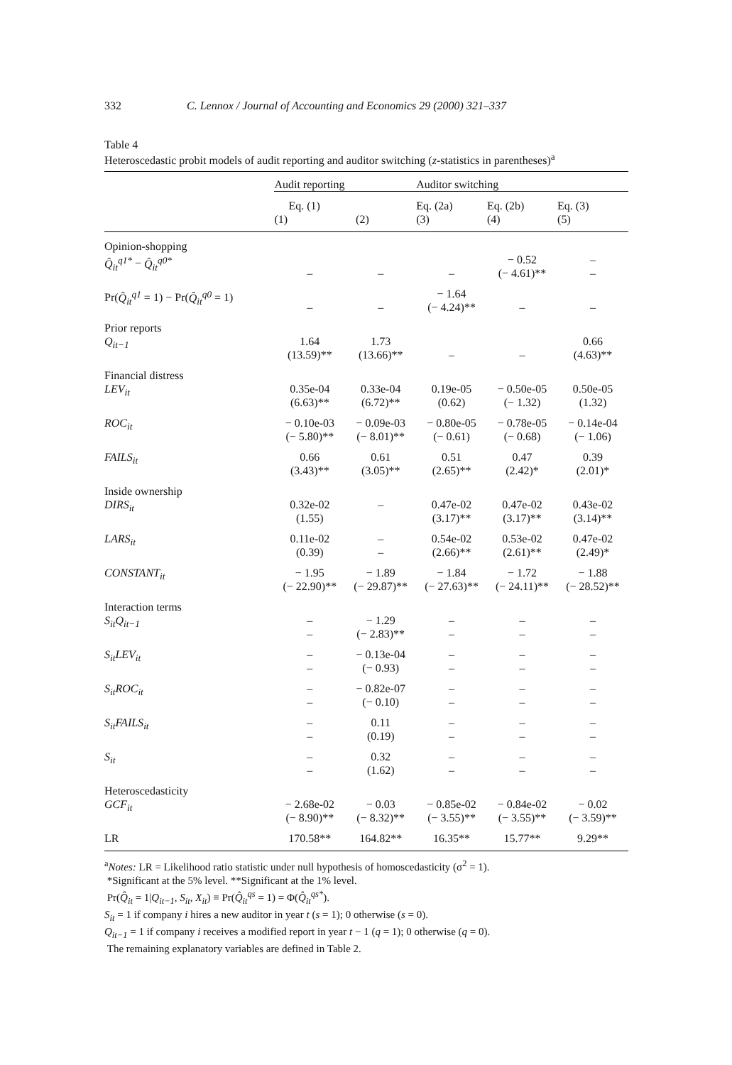332 C. Lennox / Journal of Accounting and Economics 29 (2000) 321–337
Table 4
Heteroscedastic probit models of audit reporting and auditor switching (z-statistics in parentheses)<sup>a</sup>
| | Audit reporting | | Auditor switching | | |
| | Eq. (1) (1) (2) | | Eq. (2a) (3) | Eq. (2b) (4) | Eq. (3) (5) |
| Opinion-shopping Q̂<sub>it</sub><sup>q1*</sup> − Q̂<sub>it</sub><sup>q0*</sup> | – | – | – | − 0.52 (− 4.61)** | – – |
| Pr( Q̂<sub>it</sub><sup>q1</sup> = 1) − Pr( Q̂<sub>it</sub><sup>q0</sup> = 1) | – | – | − 1.64 (− 4.24)** | – | – |
| Prior reports Q<sub>it−1</sub> | 1.64 (13.59)** | 1.73 (13.66)** | – | – | 0.66 (4.63)** |
| Financial distress LEV<sub>it</sub> | 0.35e-04 (6.63)** | 0.33e-04 (6.72)** | 0.19e-05 (0.62) | − 0.50e-05 (− 1.32) | 0.50e-05 (1.32) |
| ROC<sub>it</sub> | − 0.10e-03 (− 5.80)** | − 0.09e-03 (− 8.01)** | − 0.80e-05 (− 0.61) | − 0.78e-05 (− 0.68) | − 0.14e-04 (− 1.06) |
| FAILS<sub>it</sub> | 0.66 (3.43)** | 0.61 (3.05)** | 0.51 (2.65)** | 0.47 (2.42)* | 0.39 (2.01)* |
| Inside ownership DIRS<sub>it</sub> | 0.32e-02 (1.55) | – | 0.47e-02 (3.17)** | 0.47e-02 (3.17)** | 0.43e-02 (3.14)** |
| LARS<sub>it</sub> | 0.11e-02 (0.39) | – – | 0.54e-02 (2.66)** | 0.53e-02 (2.61)** | 0.47e-02 (2.49)* |
| CONSTANT<sub>it</sub> | − 1.95 (− 22.90)** | − 1.89 (− 29.87)** | − 1.84 (− 27.63)** | − 1.72 (− 24.11)** | − 1.88 (− 28.52)** |
| Interaction terms S<sub>it</sub>Q<sub>it−1</sub> | – – | − 1.29 (− 2.83)** | – – | – – | – – |
| S<sub>it</sub>LEV<sub>it</sub> | – – | − 0.13e-04 (− 0.93) | – – | – – | – – |
| S<sub>it</sub>ROC<sub>it</sub> | – – | − 0.82e-07 (− 0.10) | – – | – – | – – |
| S<sub>it</sub>FAILS<sub>it</sub> | – – | 0.11 (0.19) | – – | – – | – – |
| S<sub>it</sub> | – – | 0.32 (1.62) | – – | – – | – – |
| Heteroscedasticity GCF<sub>it</sub> | − 2.68e-02 (− 8.90)** | − 0.03 (− 8.32)** | − 0.85e-02 (− 3.55)** | − 0.84e-02 (− 3.55)** | − 0.02 (− 3.59)** |
| LR | 170.58** | 164.82** | 16.35** | 15.77** | 9.29** |
<sup>a</sup> Notes: LR = Likelihood ratio statistic under null hypothesis of homoscedasticity (σ<sup>2</sup> = 1).
*Significant at the 5% level. **Significant at the 1% level.
Pr(Q̂<sub>it</sub> = 1|Q<sub>it−1</sub>, S<sub>it</sub>, X<sub>it</sub>) ≡ Pr(Q̂<sub>it</sub><sup>qs</sup> = 1) = Φ(Q̂<sub>it</sub><sup>qs*</sup>).
S<sub>it</sub> = 1 if company i hires a new auditor in year t (s = 1); 0 otherwise (s = 0).
Q<sub>it−1</sub> = 1 if company i receives a modified report in year t − 1 (q = 1); 0 otherwise (q = 0).
The remaining explanatory variables are defined in Table 2.